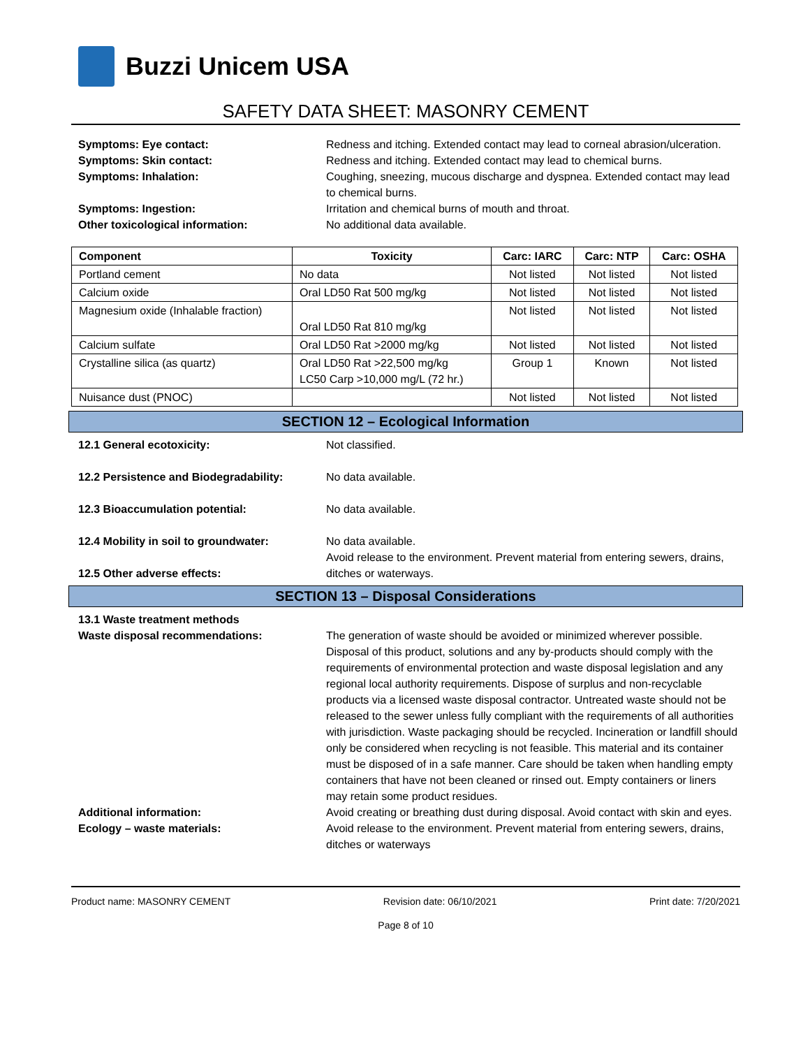Buzzi Unicem USA
SAFETY DATA SHEET: MASONRY CEMENT
Symptoms: Eye contact:
Redness and itching. Extended contact may lead to corneal abrasion/ulceration.
Symptoms: Skin contact:
Redness and itching. Extended contact may lead to chemical burns.
Symptoms: Inhalation:
Coughing, sneezing, mucous discharge and dyspnea. Extended contact may lead to chemical burns.
Symptoms: Ingestion:
Irritation and chemical burns of mouth and throat.
Other toxicological information:
No additional data available.
| Component | Toxicity | Carc: IARC | Carc: NTP | Carc: OSHA |
| --- | --- | --- | --- | --- |
| Portland cement | No data | Not listed | Not listed | Not listed |
| Calcium oxide | Oral LD50 Rat 500 mg/kg | Not listed | Not listed | Not listed |
| Magnesium oxide (Inhalable fraction) | Oral LD50 Rat 810 mg/kg | Not listed | Not listed | Not listed |
| Calcium sulfate | Oral LD50 Rat >2000 mg/kg | Not listed | Not listed | Not listed |
| Crystalline silica (as quartz) | Oral LD50 Rat >22,500 mg/kg LC50 Carp >10,000 mg/L (72 hr.) | Group 1 | Known | Not listed |
| Nuisance dust (PNOC) | | Not listed | Not listed | Not listed |
SECTION 12 – Ecological Information
12.1 General ecotoxicity:
Not classified.
12.2 Persistence and Biodegradability:
No data available.
12.3 Bioaccumulation potential:
No data available.
12.4 Mobility in soil to groundwater:
No data available.
12.5 Other adverse effects:
Avoid release to the environment. Prevent material from entering sewers, drains, ditches or waterways.
SECTION 13 – Disposal Considerations
13.1 Waste treatment methods
Waste disposal recommendations:
The generation of waste should be avoided or minimized wherever possible. Disposal of this product, solutions and any by-products should comply with the requirements of environmental protection and waste disposal legislation and any regional local authority requirements. Dispose of surplus and non-recyclable products via a licensed waste disposal contractor. Untreated waste should not be released to the sewer unless fully compliant with the requirements of all authorities with jurisdiction. Waste packaging should be recycled. Incineration or landfill should only be considered when recycling is not feasible. This material and its container must be disposed of in a safe manner. Care should be taken when handling empty containers that have not been cleaned or rinsed out. Empty containers or liners may retain some product residues.
Additional information:
Avoid creating or breathing dust during disposal. Avoid contact with skin and eyes.
Ecology – waste materials:
Avoid release to the environment. Prevent material from entering sewers, drains, ditches or waterways
Product name: MASONRY CEMENT Revision date: 06/10/2021 Print date: 7/20/2021
Page 8 of 10